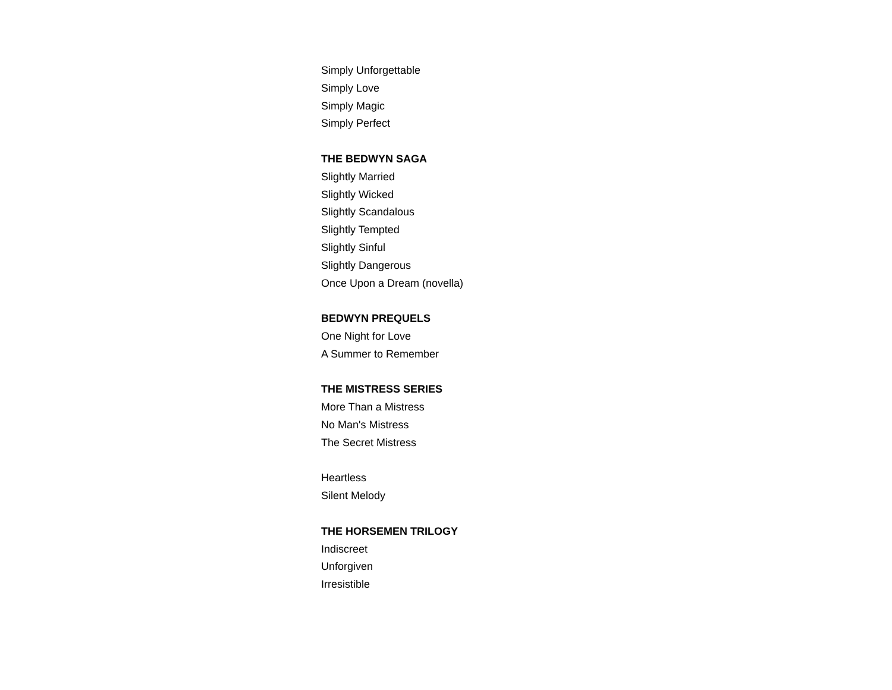Simply Unforgettable
Simply Love
Simply Magic
Simply Perfect
THE BEDWYN SAGA
Slightly Married
Slightly Wicked
Slightly Scandalous
Slightly Tempted
Slightly Sinful
Slightly Dangerous
Once Upon a Dream (novella)
BEDWYN PREQUELS
One Night for Love
A Summer to Remember
THE MISTRESS SERIES
More Than a Mistress
No Man's Mistress
The Secret Mistress
Heartless
Silent Melody
THE HORSEMEN TRILOGY
Indiscreet
Unforgiven
Irresistible